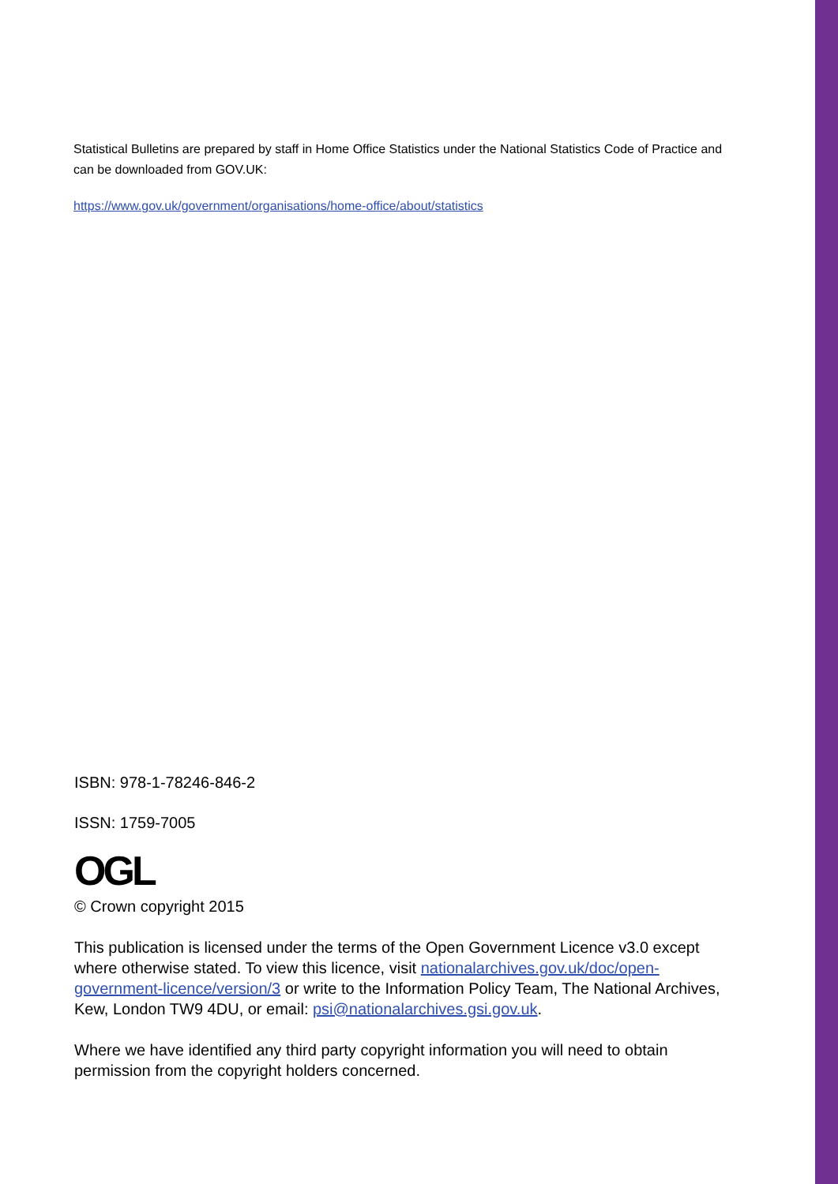Statistical Bulletins are prepared by staff in Home Office Statistics under the National Statistics Code of Practice and can be downloaded from GOV.UK:
https://www.gov.uk/government/organisations/home-office/about/statistics
ISBN: 978-1-78246-846-2
ISSN: 1759-7005
OGL
© Crown copyright 2015
This publication is licensed under the terms of the Open Government Licence v3.0 except where otherwise stated. To view this licence, visit nationalarchives.gov.uk/doc/open-government-licence/version/3 or write to the Information Policy Team, The National Archives, Kew, London TW9 4DU, or email: psi@nationalarchives.gsi.gov.uk.
Where we have identified any third party copyright information you will need to obtain permission from the copyright holders concerned.